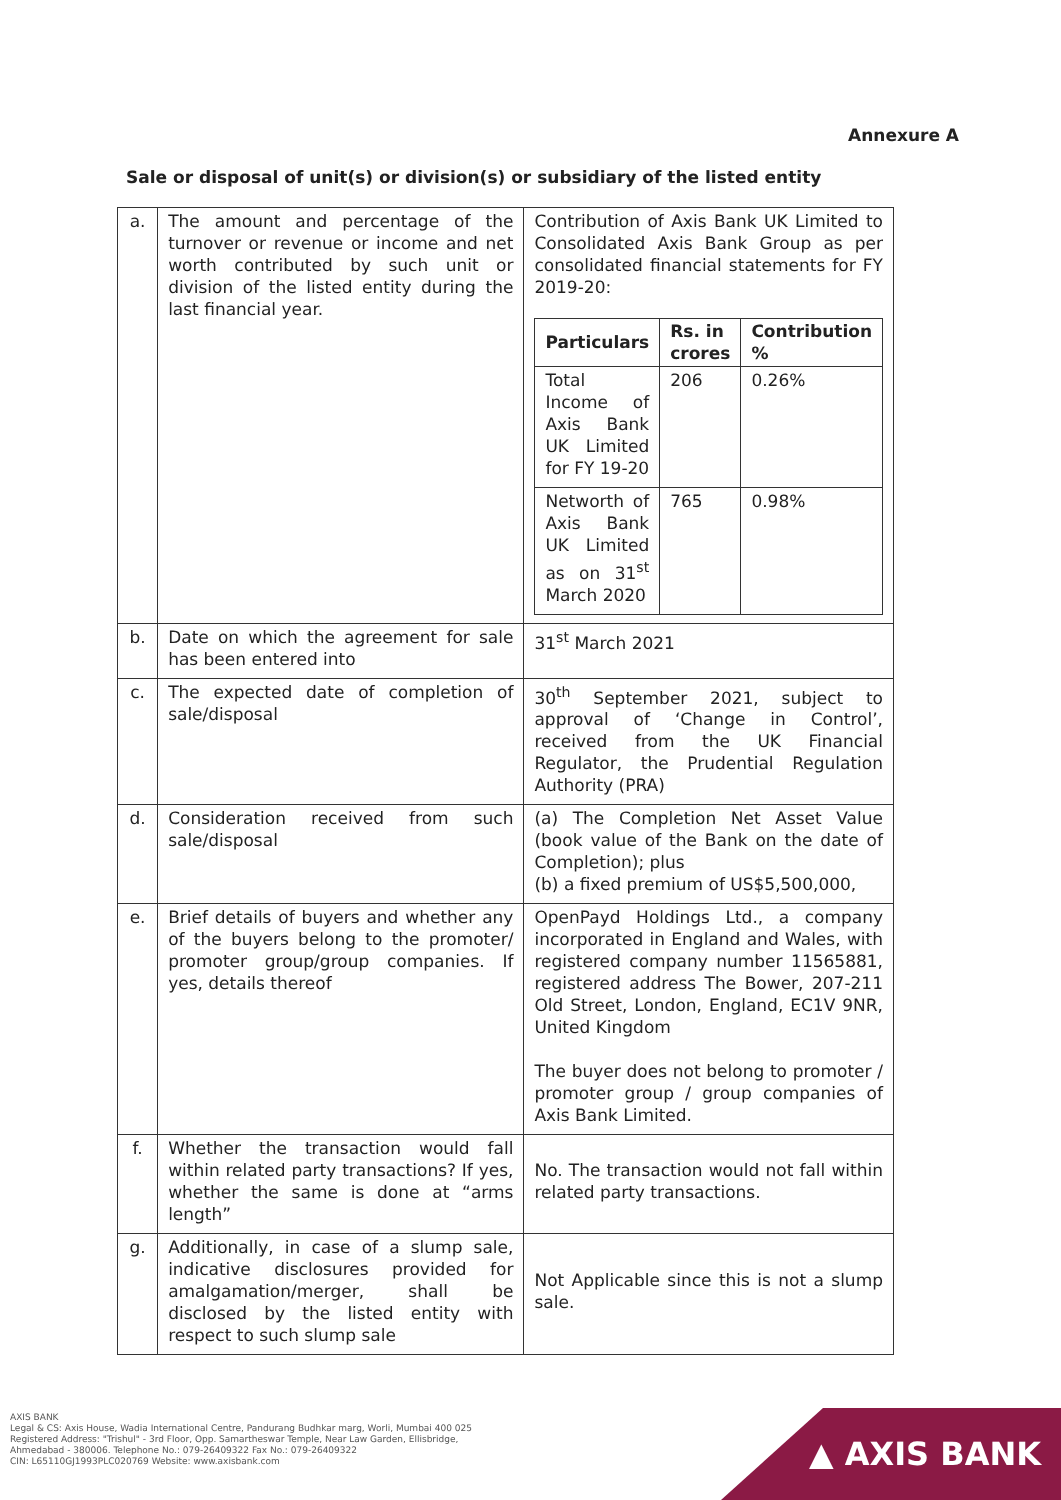Annexure A
Sale or disposal of unit(s) or division(s) or subsidiary of the listed entity
| a. | The amount and percentage of the turnover or revenue or income and net worth contributed by such unit or division of the listed entity during the last financial year. | Contribution of Axis Bank UK Limited to Consolidated Axis Bank Group as per consolidated financial statements for FY 2019-20: / Particulars / Rs. in crores / Contribution % / / --- / --- / --- / / Total Income of Axis Bank UK Limited for FY 19-20 / 206 / 0.26% / / Networth of Axis Bank UK Limited as on 31<sup>st</sup> March 2020 / 765 / 0.98% / |
| b. | Date on which the agreement for sale has been entered into | 31<sup>st</sup> March 2021 |
| c. | The expected date of completion of sale/disposal | 30<sup>th</sup> September 2021, subject to approval of ‘Change in Control’, received from the UK Financial Regulator, the Prudential Regulation Authority (PRA) |
| d. | Consideration received from such sale/disposal | (a) The Completion Net Asset Value (book value of the Bank on the date of Completion); plus (b) a fixed premium of US$5,500,000, |
| e. | Brief details of buyers and whether any of the buyers belong to the promoter/ promoter group/group companies. If yes, details thereof | OpenPayd Holdings Ltd., a company incorporated in England and Wales, with registered company number 11565881, registered address The Bower, 207-211 Old Street, London, England, EC1V 9NR, United Kingdom The buyer does not belong to promoter / promoter group / group companies of Axis Bank Limited. |
| f. | Whether the transaction would fall within related party transactions? If yes, whether the same is done at “arms length” | No. The transaction would not fall within related party transactions. |
| g. | Additionally, in case of a slump sale, indicative disclosures provided for amalgamation/merger, shall be disclosed by the listed entity with respect to such slump sale | Not Applicable since this is not a slump sale. |
AXIS BANK
Legal & CS: Axis House, Wadia International Centre, Pandurang Budhkar marg, Worli, Mumbai 400 025
Registered Address: "Trishul" - 3rd Floor, Opp. Samartheswar Temple, Near Law Garden, Ellisbridge,
Ahmedabad - 380006. Telephone No.: 079-26409322 Fax No.: 079-26409322
CIN: L65110GJ1993PLC020769 Website: www.axisbank.com
▲ AXIS BANK